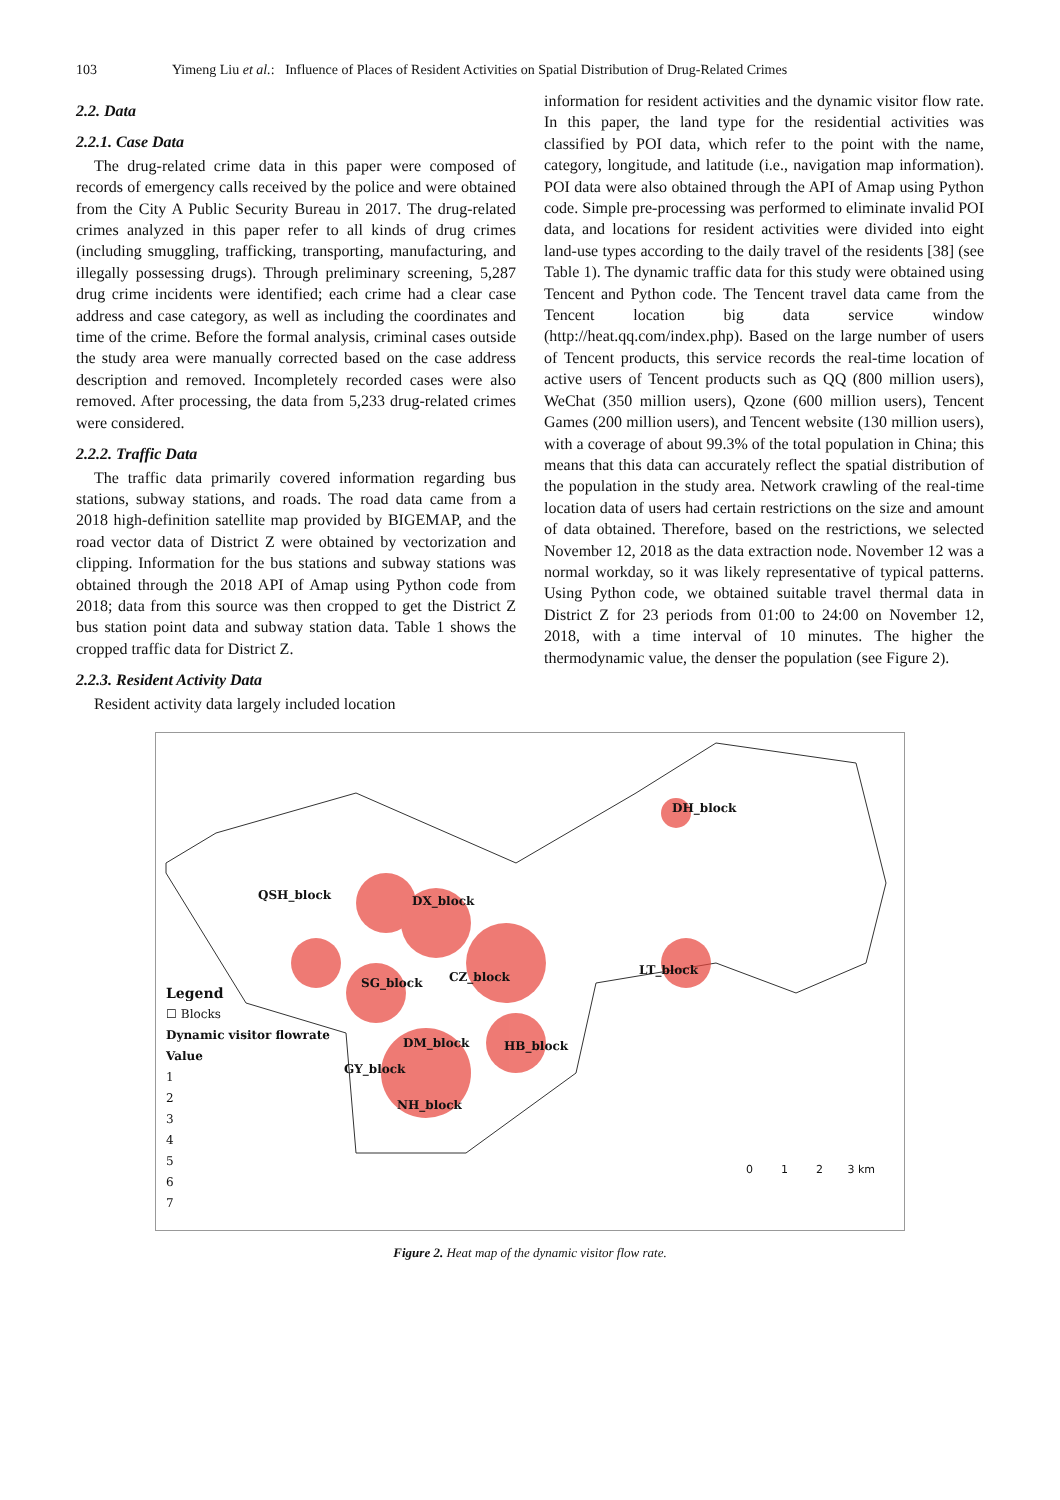103 Yimeng Liu et al.: Influence of Places of Resident Activities on Spatial Distribution of Drug-Related Crimes
2.2. Data
2.2.1. Case Data
The drug-related crime data in this paper were composed of records of emergency calls received by the police and were obtained from the City A Public Security Bureau in 2017. The drug-related crimes analyzed in this paper refer to all kinds of drug crimes (including smuggling, trafficking, transporting, manufacturing, and illegally possessing drugs). Through preliminary screening, 5,287 drug crime incidents were identified; each crime had a clear case address and case category, as well as including the coordinates and time of the crime. Before the formal analysis, criminal cases outside the study area were manually corrected based on the case address description and removed. Incompletely recorded cases were also removed. After processing, the data from 5,233 drug-related crimes were considered.
2.2.2. Traffic Data
The traffic data primarily covered information regarding bus stations, subway stations, and roads. The road data came from a 2018 high-definition satellite map provided by BIGEMAP, and the road vector data of District Z were obtained by vectorization and clipping. Information for the bus stations and subway stations was obtained through the 2018 API of Amap using Python code from 2018; data from this source was then cropped to get the District Z bus station point data and subway station data. Table 1 shows the cropped traffic data for District Z.
2.2.3. Resident Activity Data
Resident activity data largely included location
information for resident activities and the dynamic visitor flow rate. In this paper, the land type for the residential activities was classified by POI data, which refer to the point with the name, category, longitude, and latitude (i.e., navigation map information). POI data were also obtained through the API of Amap using Python code. Simple pre-processing was performed to eliminate invalid POI data, and locations for resident activities were divided into eight land-use types according to the daily travel of the residents [38] (see Table 1). The dynamic traffic data for this study were obtained using Tencent and Python code. The Tencent travel data came from the Tencent location big data service window (http://heat.qq.com/index.php). Based on the large number of users of Tencent products, this service records the real-time location of active users of Tencent products such as QQ (800 million users), WeChat (350 million users), Qzone (600 million users), Tencent Games (200 million users), and Tencent website (130 million users), with a coverage of about 99.3% of the total population in China; this means that this data can accurately reflect the spatial distribution of the population in the study area. Network crawling of the real-time location data of users had certain restrictions on the size and amount of data obtained. Therefore, based on the restrictions, we selected November 12, 2018 as the data extraction node. November 12 was a normal workday, so it was likely representative of typical patterns. Using Python code, we obtained suitable travel thermal data in District Z for 23 periods from 01:00 to 24:00 on November 12, 2018, with a time interval of 10 minutes. The higher the thermodynamic value, the denser the population (see Figure 2).
Legend
☐ Blocks
Dynamic visitor flowrate
Value
1
2
3
4
5
6
7
DH_block
QSH_block DX_block
CZ_block LT_block
SG_block
DM_block HB_block
GY_block
NH_block
0 1 2 3 km
Figure 2. Heat map of the dynamic visitor flow rate.